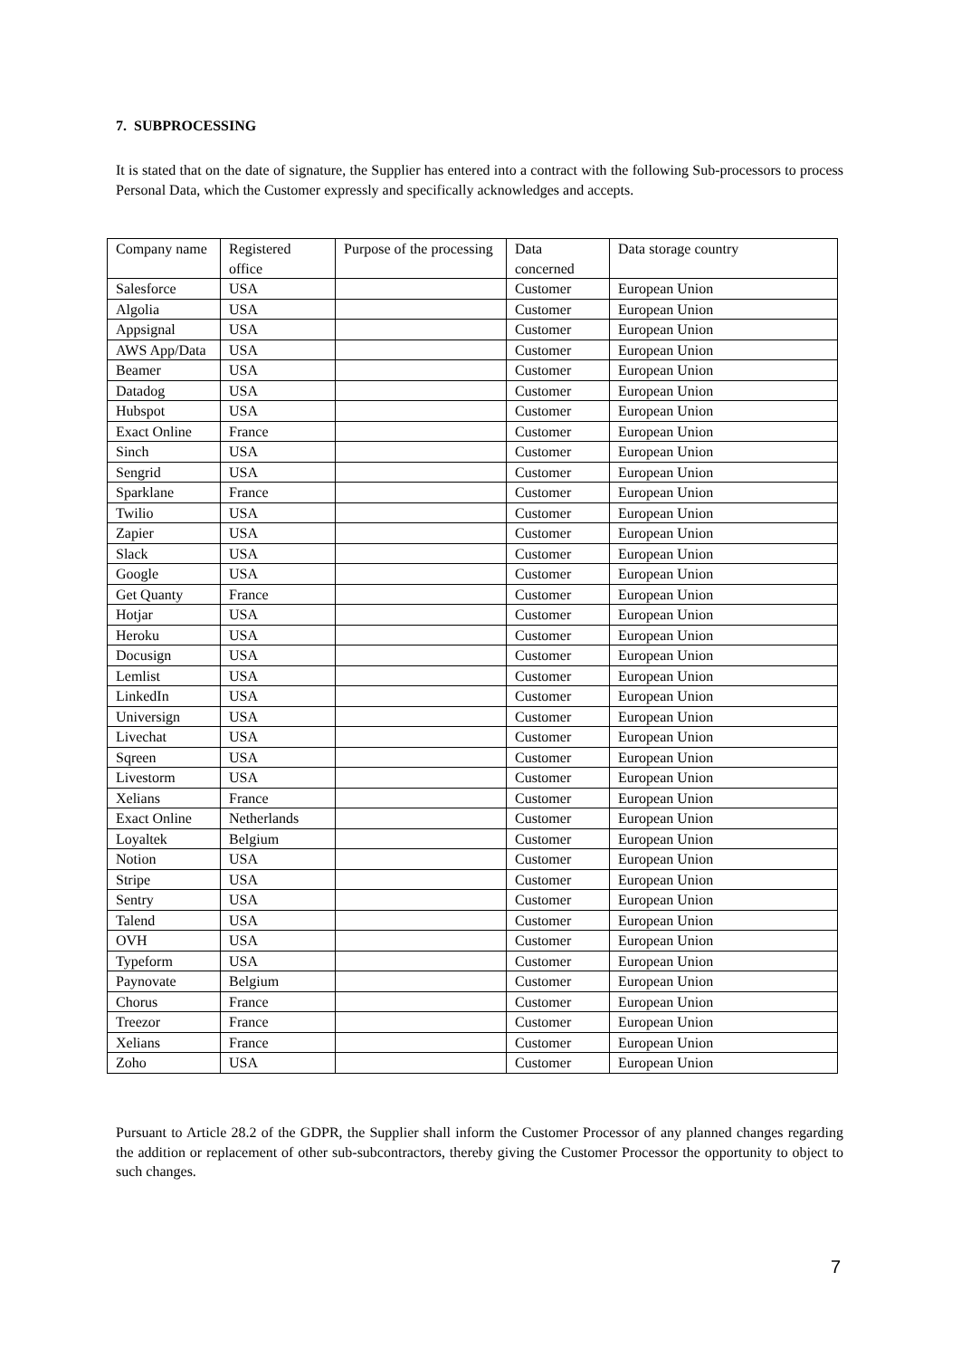7. SUBPROCESSING
It is stated that on the date of signature, the Supplier has entered into a contract with the following Sub-processors to process Personal Data, which the Customer expressly and specifically acknowledges and accepts.
| Company name | Registered office | Purpose of the processing | Data concerned | Data storage country |
| Salesforce | USA | | Customer | European Union |
| Algolia | USA | | Customer | European Union |
| Appsignal | USA | | Customer | European Union |
| AWS App/Data | USA | | Customer | European Union |
| Beamer | USA | | Customer | European Union |
| Datadog | USA | | Customer | European Union |
| Hubspot | USA | | Customer | European Union |
| Exact Online | France | | Customer | European Union |
| Sinch | USA | | Customer | European Union |
| Sengrid | USA | | Customer | European Union |
| Sparklane | France | | Customer | European Union |
| Twilio | USA | | Customer | European Union |
| Zapier | USA | | Customer | European Union |
| Slack | USA | | Customer | European Union |
| Google | USA | | Customer | European Union |
| Get Quanty | France | | Customer | European Union |
| Hotjar | USA | | Customer | European Union |
| Heroku | USA | | Customer | European Union |
| Docusign | USA | | Customer | European Union |
| Lemlist | USA | | Customer | European Union |
| LinkedIn | USA | | Customer | European Union |
| Universign | USA | | Customer | European Union |
| Livechat | USA | | Customer | European Union |
| Sqreen | USA | | Customer | European Union |
| Livestorm | USA | | Customer | European Union |
| Xelians | France | | Customer | European Union |
| Exact Online | Netherlands | | Customer | European Union |
| Loyaltek | Belgium | | Customer | European Union |
| Notion | USA | | Customer | European Union |
| Stripe | USA | | Customer | European Union |
| Sentry | USA | | Customer | European Union |
| Talend | USA | | Customer | European Union |
| OVH | USA | | Customer | European Union |
| Typeform | USA | | Customer | European Union |
| Paynovate | Belgium | | Customer | European Union |
| Chorus | France | | Customer | European Union |
| Treezor | France | | Customer | European Union |
| Xelians | France | | Customer | European Union |
| Zoho | USA | | Customer | European Union |
Pursuant to Article 28.2 of the GDPR, the Supplier shall inform the Customer Processor of any planned changes regarding the addition or replacement of other sub-subcontractors, thereby giving the Customer Processor the opportunity to object to such changes.
7